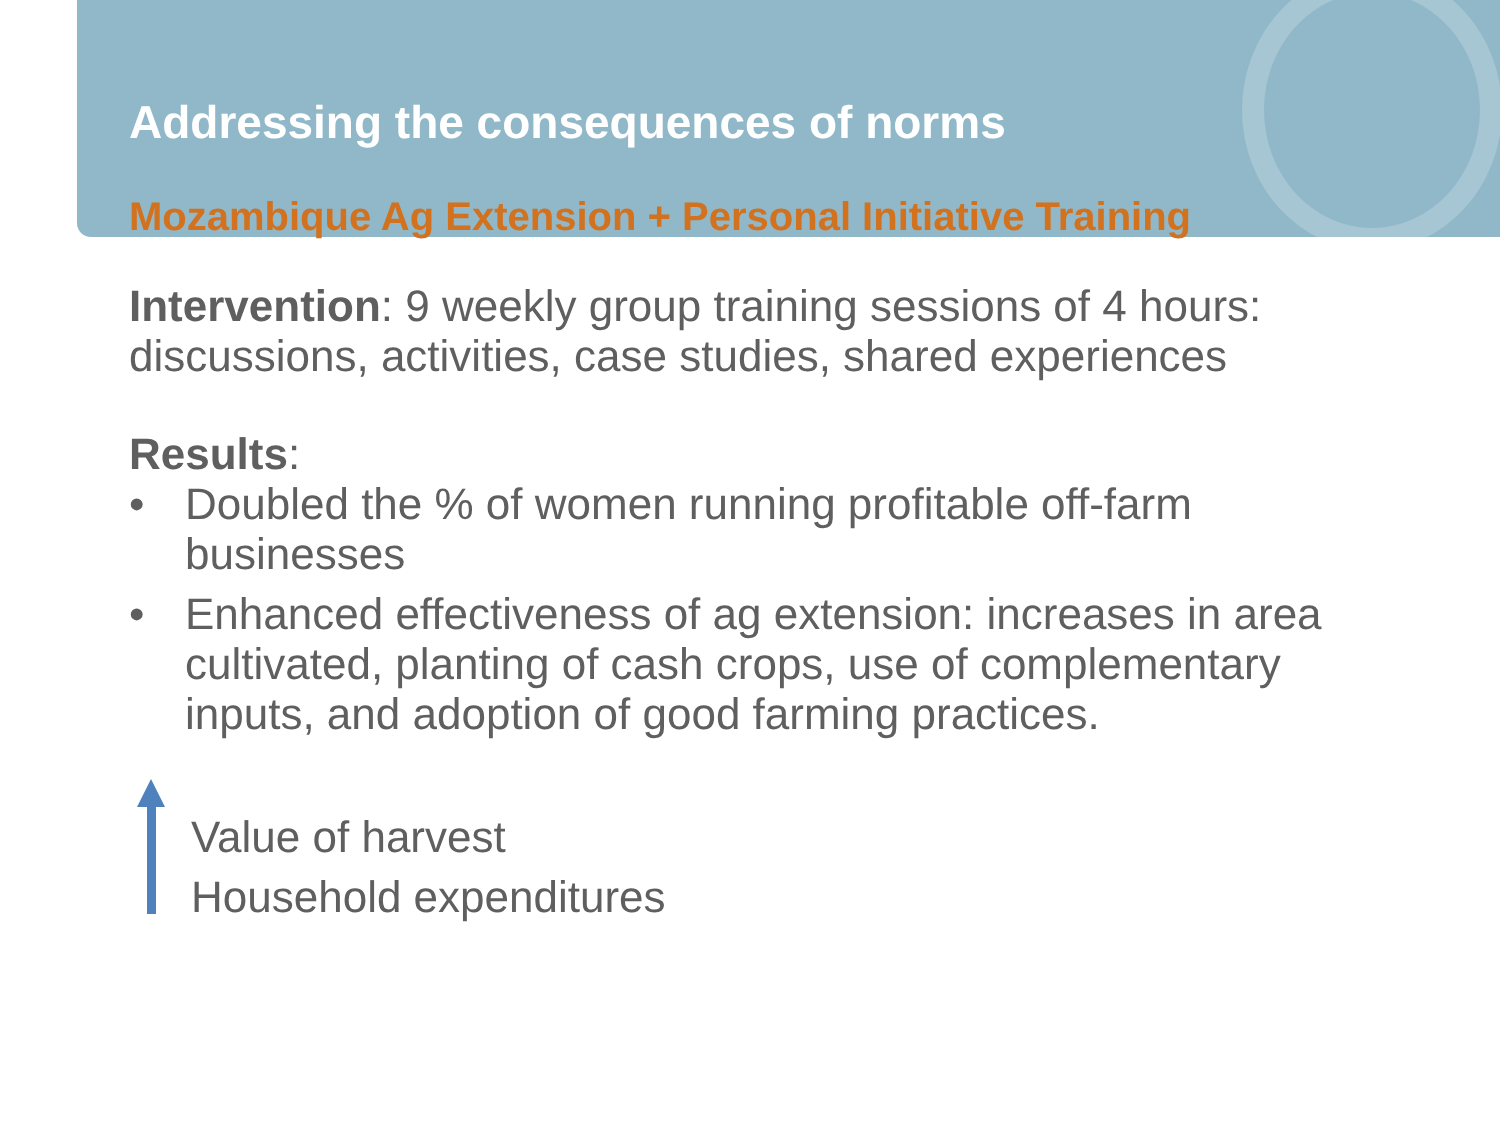Addressing the consequences of norms
Mozambique Ag Extension + Personal Initiative Training
Intervention: 9 weekly group training sessions of 4 hours: discussions, activities, case studies, shared experiences
Results:
• Doubled the % of women running profitable off-farm businesses
• Enhanced effectiveness of ag extension: increases in area cultivated, planting of cash crops, use of complementary inputs, and adoption of good farming practices.
Value of harvest
Household expenditures